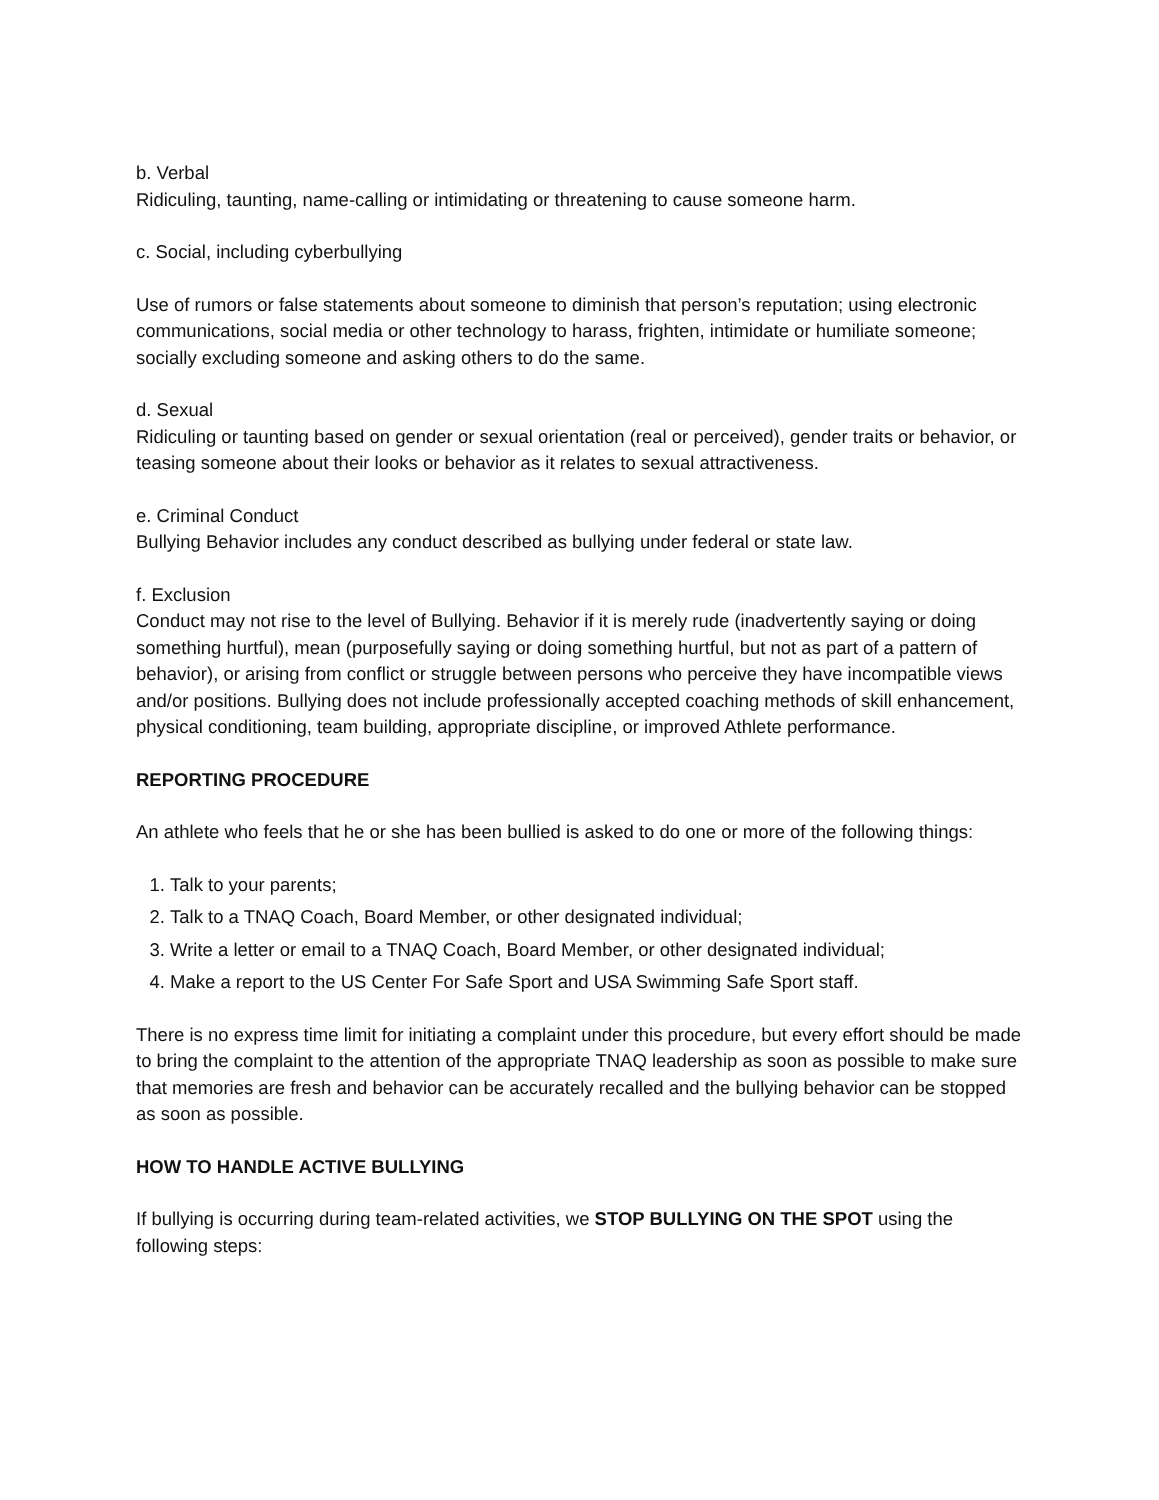b. Verbal
Ridiculing, taunting, name-calling or intimidating or threatening to cause someone harm.
c. Social, including cyberbullying
Use of rumors or false statements about someone to diminish that person’s reputation; using electronic communications, social media or other technology to harass, frighten, intimidate or humiliate someone; socially excluding someone and asking others to do the same.
d. Sexual
Ridiculing or taunting based on gender or sexual orientation (real or perceived), gender traits or behavior, or teasing someone about their looks or behavior as it relates to sexual attractiveness.
e. Criminal Conduct
Bullying Behavior includes any conduct described as bullying under federal or state law.
f. Exclusion
Conduct may not rise to the level of Bullying. Behavior if it is merely rude (inadvertently saying or doing something hurtful), mean (purposefully saying or doing something hurtful, but not as part of a pattern of behavior), or arising from conflict or struggle between persons who perceive they have incompatible views and/or positions. Bullying does not include professionally accepted coaching methods of skill enhancement, physical conditioning, team building, appropriate discipline, or improved Athlete performance.
REPORTING PROCEDURE
An athlete who feels that he or she has been bullied is asked to do one or more of the following things:
1. Talk to your parents;
2. Talk to a TNAQ Coach, Board Member, or other designated individual;
3. Write a letter or email to a TNAQ Coach, Board Member, or other designated individual;
4. Make a report to the US Center For Safe Sport and USA Swimming Safe Sport staff.
There is no express time limit for initiating a complaint under this procedure, but every effort should be made to bring the complaint to the attention of the appropriate TNAQ leadership as soon as possible to make sure that memories are fresh and behavior can be accurately recalled and the bullying behavior can be stopped as soon as possible.
HOW TO HANDLE ACTIVE BULLYING
If bullying is occurring during team-related activities, we STOP BULLYING ON THE SPOT using the following steps: